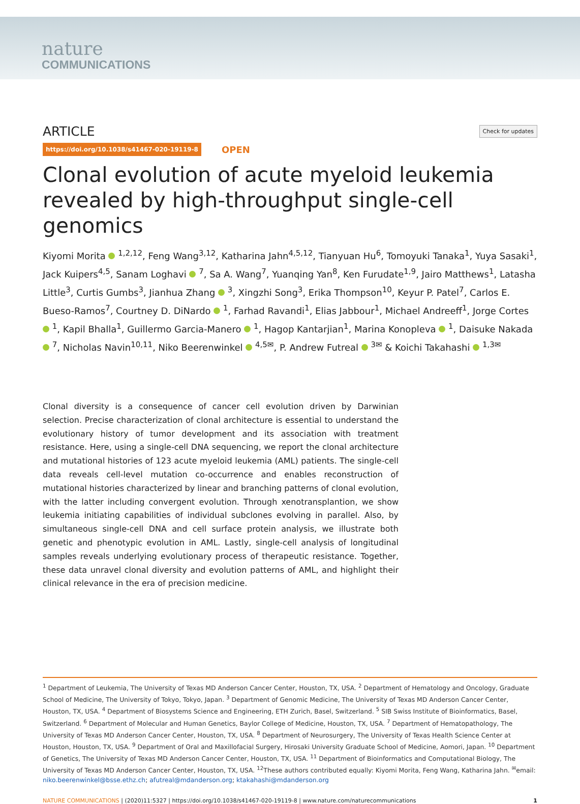nature
COMMUNICATIONS
ARTICLE
Check for updates
https://doi.org/10.1038/s41467-020-19119-8 OPEN
Clonal evolution of acute myeloid leukemia revealed by high-throughput single-cell genomics
Kiyomi Morita <sup>1,2,12</sup>, Feng Wang<sup>3,12</sup>, Katharina Jahn<sup>4,5,12</sup>, Tianyuan Hu<sup>6</sup>, Tomoyuki Tanaka<sup>1</sup>, Yuya Sasaki<sup>1</sup>, Jack Kuipers<sup>4,5</sup>, Sanam Loghavi <sup>7</sup>, Sa A. Wang<sup>7</sup>, Yuanqing Yan<sup>8</sup>, Ken Furudate<sup>1,9</sup>, Jairo Matthews<sup>1</sup>, Latasha Little<sup>3</sup>, Curtis Gumbs<sup>3</sup>, Jianhua Zhang <sup>3</sup>, Xingzhi Song<sup>3</sup>, Erika Thompson<sup>10</sup>, Keyur P. Patel<sup>7</sup>, Carlos E. Bueso-Ramos<sup>7</sup>, Courtney D. DiNardo <sup>1</sup>, Farhad Ravandi<sup>1</sup>, Elias Jabbour<sup>1</sup>, Michael Andreeff<sup>1</sup>, Jorge Cortes <sup>1</sup>, Kapil Bhalla<sup>1</sup>, Guillermo Garcia-Manero <sup>1</sup>, Hagop Kantarjian<sup>1</sup>, Marina Konopleva <sup>1</sup>, Daisuke Nakada <sup>7</sup>, Nicholas Navin<sup>10,11</sup>, Niko Beerenwinkel <sup>4,5✉</sup>, P. Andrew Futreal <sup>3✉</sup> & Koichi Takahashi <sup>1,3✉</sup>
Clonal diversity is a consequence of cancer cell evolution driven by Darwinian selection. Precise characterization of clonal architecture is essential to understand the evolutionary history of tumor development and its association with treatment resistance. Here, using a single-cell DNA sequencing, we report the clonal architecture and mutational histories of 123 acute myeloid leukemia (AML) patients. The single-cell data reveals cell-level mutation co-occurrence and enables reconstruction of mutational histories characterized by linear and branching patterns of clonal evolution, with the latter including convergent evolution. Through xenotransplantion, we show leukemia initiating capabilities of individual subclones evolving in parallel. Also, by simultaneous single-cell DNA and cell surface protein analysis, we illustrate both genetic and phenotypic evolution in AML. Lastly, single-cell analysis of longitudinal samples reveals underlying evolutionary process of therapeutic resistance. Together, these data unravel clonal diversity and evolution patterns of AML, and highlight their clinical relevance in the era of precision medicine.
<sup>1</sup> Department of Leukemia, The University of Texas MD Anderson Cancer Center, Houston, TX, USA. <sup>2</sup> Department of Hematology and Oncology, Graduate School of Medicine, The University of Tokyo, Tokyo, Japan. <sup>3</sup> Department of Genomic Medicine, The University of Texas MD Anderson Cancer Center, Houston, TX, USA. <sup>4</sup> Department of Biosystems Science and Engineering, ETH Zurich, Basel, Switzerland. <sup>5</sup> SIB Swiss Institute of Bioinformatics, Basel, Switzerland. <sup>6</sup> Department of Molecular and Human Genetics, Baylor College of Medicine, Houston, TX, USA. <sup>7</sup> Department of Hematopathology, The University of Texas MD Anderson Cancer Center, Houston, TX, USA. <sup>8</sup> Department of Neurosurgery, The University of Texas Health Science Center at Houston, Houston, TX, USA. <sup>9</sup> Department of Oral and Maxillofacial Surgery, Hirosaki University Graduate School of Medicine, Aomori, Japan. <sup>10</sup> Department of Genetics, The University of Texas MD Anderson Cancer Center, Houston, TX, USA. <sup>11</sup> Department of Bioinformatics and Computational Biology, The University of Texas MD Anderson Cancer Center, Houston, TX, USA. <sup>12</sup>These authors contributed equally: Kiyomi Morita, Feng Wang, Katharina Jahn. <sup>✉</sup>email: niko.beerenwinkel@bsse.ethz.ch; afutreal@mdanderson.org; ktakahashi@mdanderson.org
NATURE COMMUNICATIONS | (2020)11:5327 | https://doi.org/10.1038/s41467-020-19119-8 | www.nature.com/naturecommunications
1